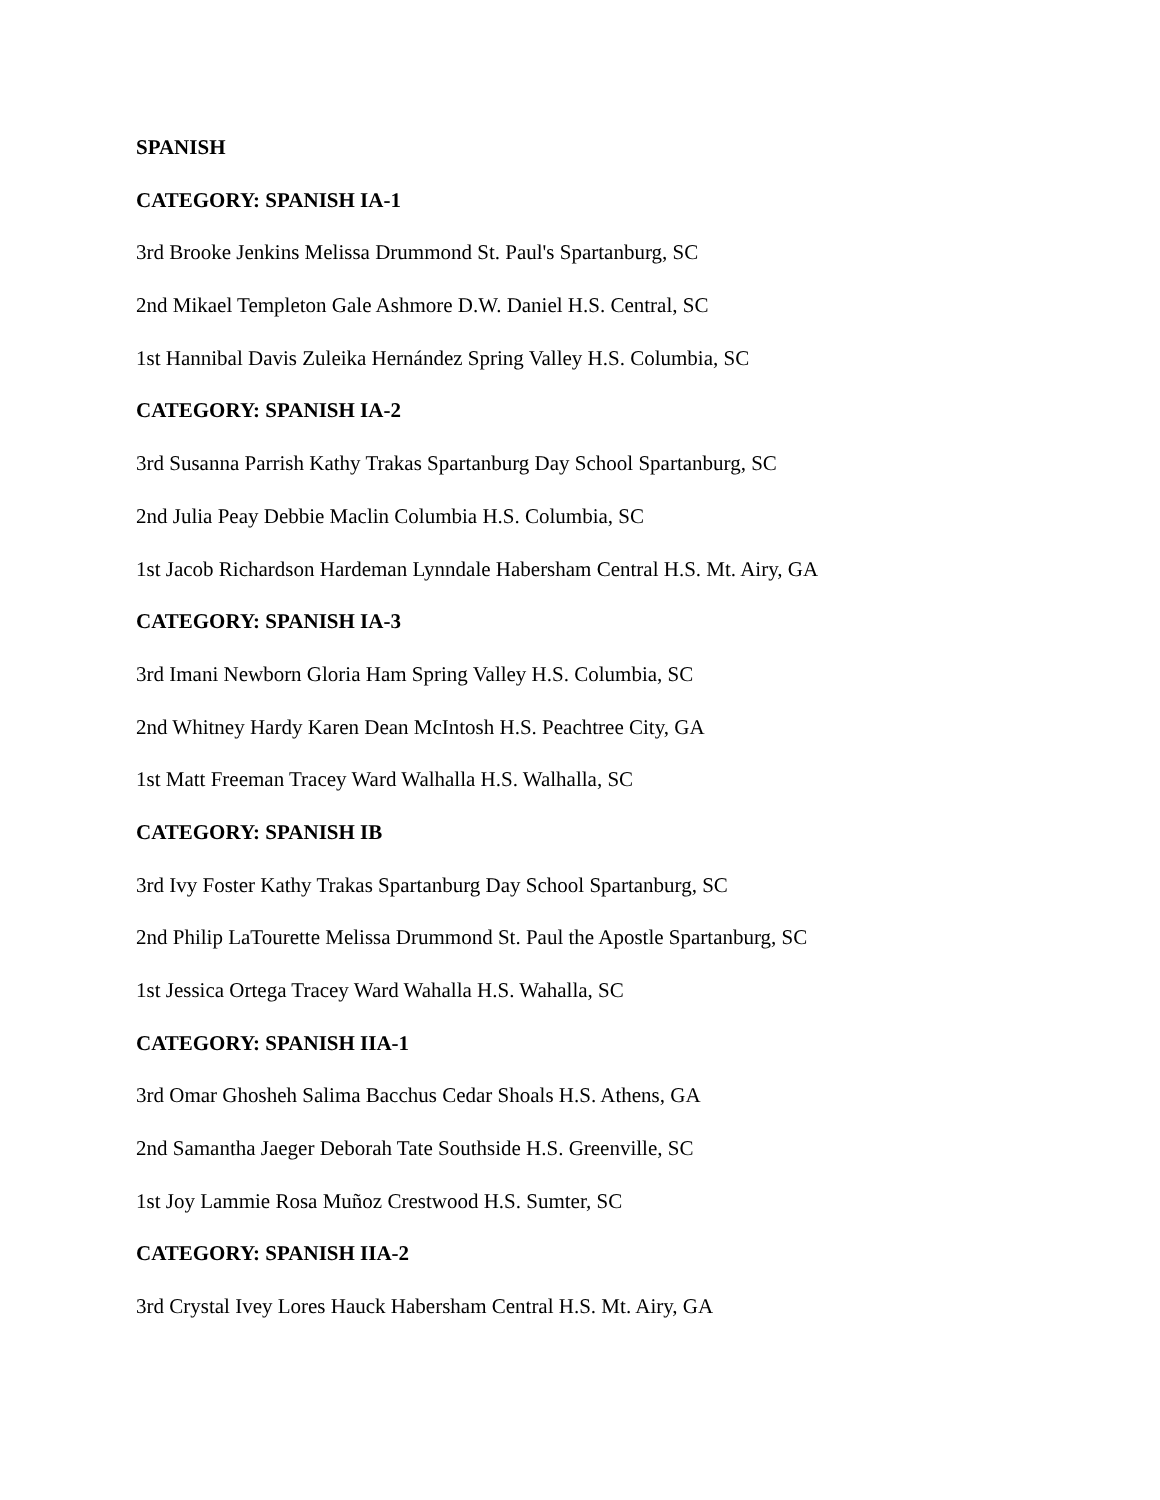SPANISH
CATEGORY: SPANISH IA-1
3rd Brooke Jenkins Melissa Drummond St. Paul's Spartanburg, SC
2nd Mikael Templeton Gale Ashmore D.W. Daniel H.S. Central, SC
1st Hannibal Davis Zuleika Hernández Spring Valley H.S. Columbia, SC
CATEGORY: SPANISH IA-2
3rd Susanna Parrish Kathy Trakas Spartanburg Day School Spartanburg, SC
2nd Julia Peay Debbie Maclin Columbia H.S. Columbia, SC
1st Jacob Richardson Hardeman Lynndale Habersham Central H.S. Mt. Airy, GA
CATEGORY: SPANISH IA-3
3rd Imani Newborn Gloria Ham Spring Valley H.S. Columbia, SC
2nd Whitney Hardy Karen Dean McIntosh H.S. Peachtree City, GA
1st Matt Freeman Tracey Ward Walhalla H.S. Walhalla, SC
CATEGORY: SPANISH IB
3rd Ivy Foster Kathy Trakas Spartanburg Day School Spartanburg, SC
2nd Philip LaTourette Melissa Drummond St. Paul the Apostle Spartanburg, SC
1st Jessica Ortega Tracey Ward Wahalla H.S. Wahalla, SC
CATEGORY: SPANISH IIA-1
3rd Omar Ghosheh Salima Bacchus Cedar Shoals H.S. Athens, GA
2nd Samantha Jaeger Deborah Tate Southside H.S. Greenville, SC
1st Joy Lammie Rosa Muñoz Crestwood H.S. Sumter, SC
CATEGORY: SPANISH IIA-2
3rd Crystal Ivey Lores Hauck Habersham Central H.S. Mt. Airy, GA